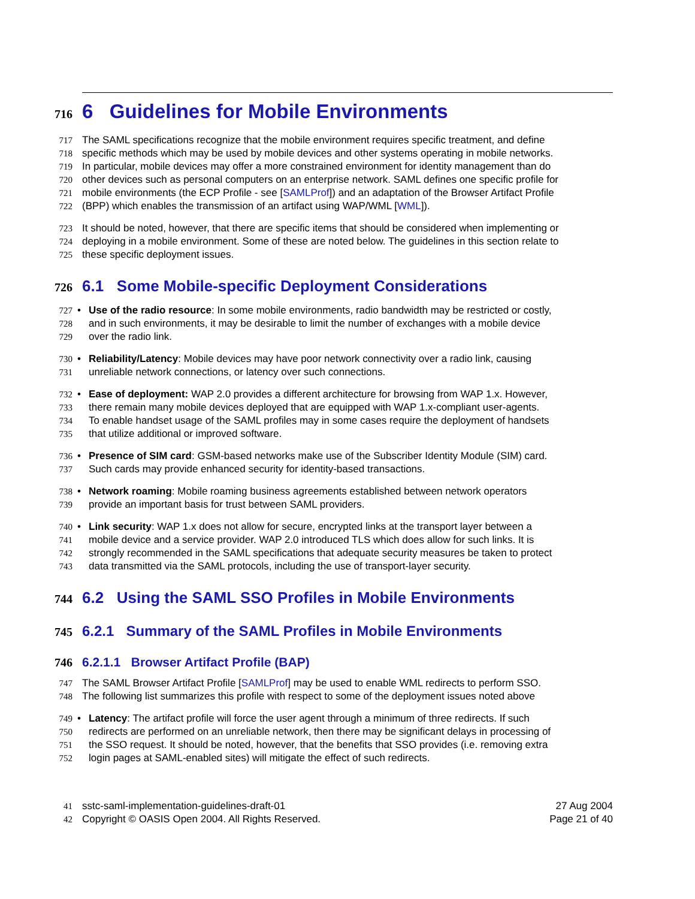716 6 Guidelines for Mobile Environments
717 The SAML specifications recognize that the mobile environment requires specific treatment, and define
718 specific methods which may be used by mobile devices and other systems operating in mobile networks.
719 In particular, mobile devices may offer a more constrained environment for identity management than do
720 other devices such as personal computers on an enterprise network. SAML defines one specific profile for
721 mobile environments (the ECP Profile - see [SAMLProf]) and an adaptation of the Browser Artifact Profile
722 (BPP) which enables the transmission of an artifact using WAP/WML [WML]).
723 It should be noted, however, that there are specific items that should be considered when implementing or
724 deploying in a mobile environment. Some of these are noted below. The guidelines in this section relate to
725 these specific deployment issues.
726 6.1 Some Mobile-specific Deployment Considerations
727 • Use of the radio resource: In some mobile environments, radio bandwidth may be restricted or costly,
728 and in such environments, it may be desirable to limit the number of exchanges with a mobile device
729 over the radio link.
730 • Reliability/Latency: Mobile devices may have poor network connectivity over a radio link, causing
731 unreliable network connections, or latency over such connections.
732 • Ease of deployment: WAP 2.0 provides a different architecture for browsing from WAP 1.x. However,
733 there remain many mobile devices deployed that are equipped with WAP 1.x-compliant user-agents.
734 To enable handset usage of the SAML profiles may in some cases require the deployment of handsets
735 that utilize additional or improved software.
736 • Presence of SIM card: GSM-based networks make use of the Subscriber Identity Module (SIM) card.
737 Such cards may provide enhanced security for identity-based transactions.
738 • Network roaming: Mobile roaming business agreements established between network operators
739 provide an important basis for trust between SAML providers.
740 • Link security: WAP 1.x does not allow for secure, encrypted links at the transport layer between a
741 mobile device and a service provider. WAP 2.0 introduced TLS which does allow for such links. It is
742 strongly recommended in the SAML specifications that adequate security measures be taken to protect
743 data transmitted via the SAML protocols, including the use of transport-layer security.
744 6.2 Using the SAML SSO Profiles in Mobile Environments
745 6.2.1 Summary of the SAML Profiles in Mobile Environments
746 6.2.1.1 Browser Artifact Profile (BAP)
747 The SAML Browser Artifact Profile [SAMLProf] may be used to enable WML redirects to perform SSO.
748 The following list summarizes this profile with respect to some of the deployment issues noted above
749 • Latency: The artifact profile will force the user agent through a minimum of three redirects. If such
750 redirects are performed on an unreliable network, then there may be significant delays in processing of
751 the SSO request. It should be noted, however, that the benefits that SSO provides (i.e. removing extra
752 login pages at SAML-enabled sites) will mitigate the effect of such redirects.
41 sstc-saml-implementation-guidelines-draft-01 27 Aug 2004
42 Copyright © OASIS Open 2004. All Rights Reserved. Page 21 of 40